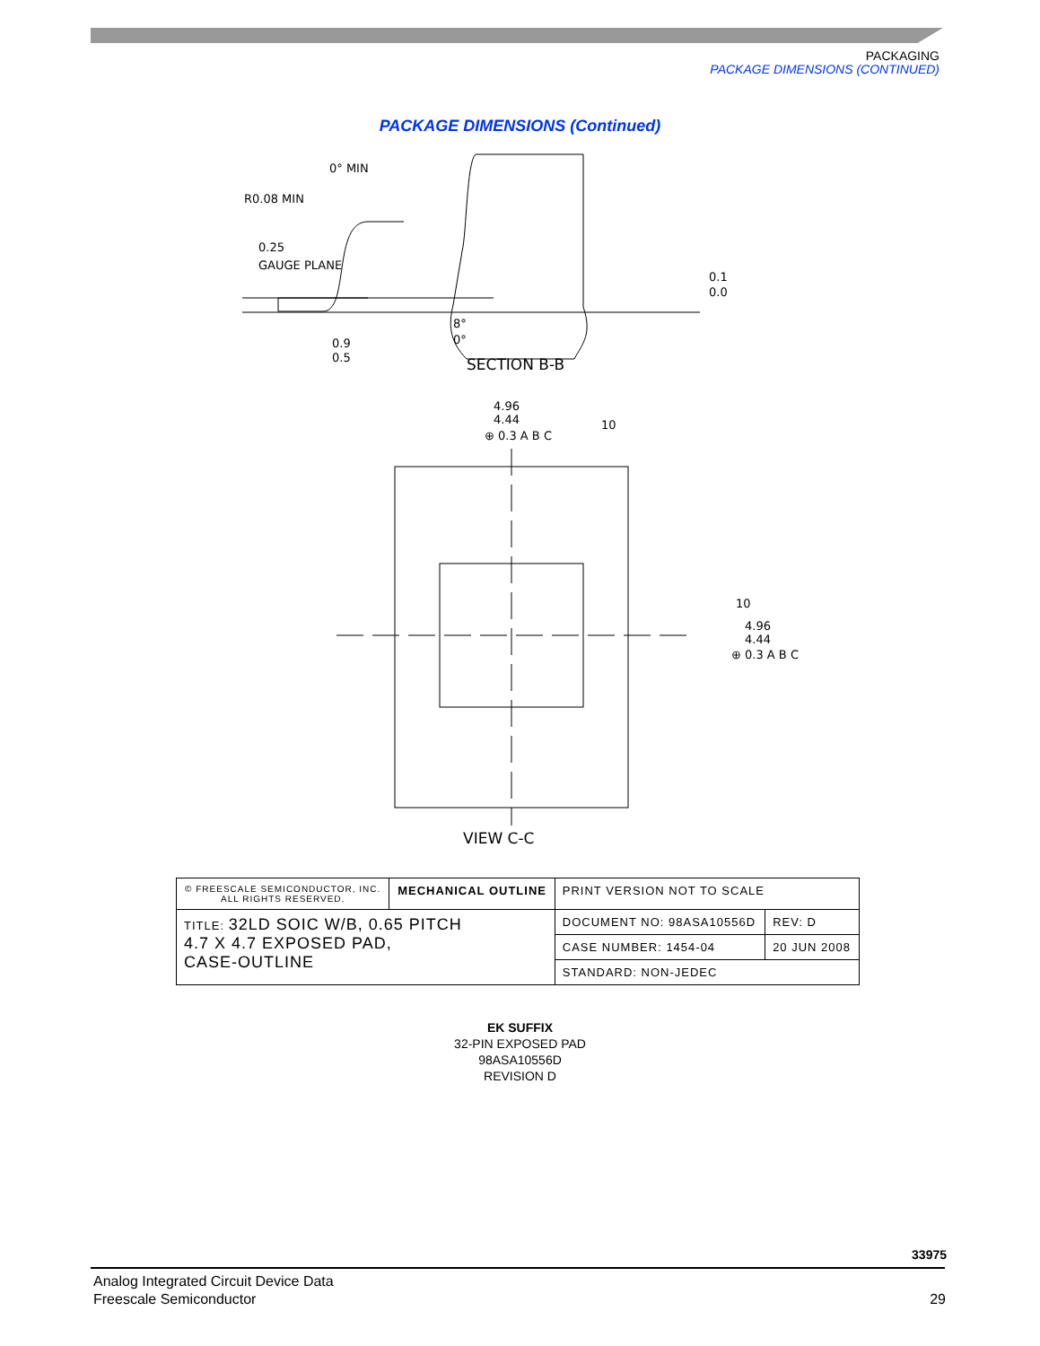PACKAGING
PACKAGE DIMENSIONS (CONTINUED)
PACKAGE DIMENSIONS (Continued)
0° MIN
R0.08 MIN
0.25
GAUGE PLANE
0.1
0.0
8°
0°
0.9
0.5
SECTION B-B
4.96
4.44
⊕ 0.3 A B C
10
10
4.96
4.44
⊕ 0.3 A B C
VIEW C-C
| © FREESCALE SEMICONDUCTOR, INC. ALL RIGHTS RESERVED. | MECHANICAL OUTLINE | PRINT VERSION NOT TO SCALE | |
| TITLE: 32LD SOIC W/B, 0.65 PITCH 4.7 X 4.7 EXPOSED PAD, CASE-OUTLINE | | DOCUMENT NO: 98ASA10556D | REV: D |
| | | CASE NUMBER: 1454-04 | 20 JUN 2008 |
| | | STANDARD: NON-JEDEC | |
EK SUFFIX
32-PIN EXPOSED PAD
98ASA10556D
REVISION D
33975
Analog Integrated Circuit Device Data
Freescale Semiconductor
29